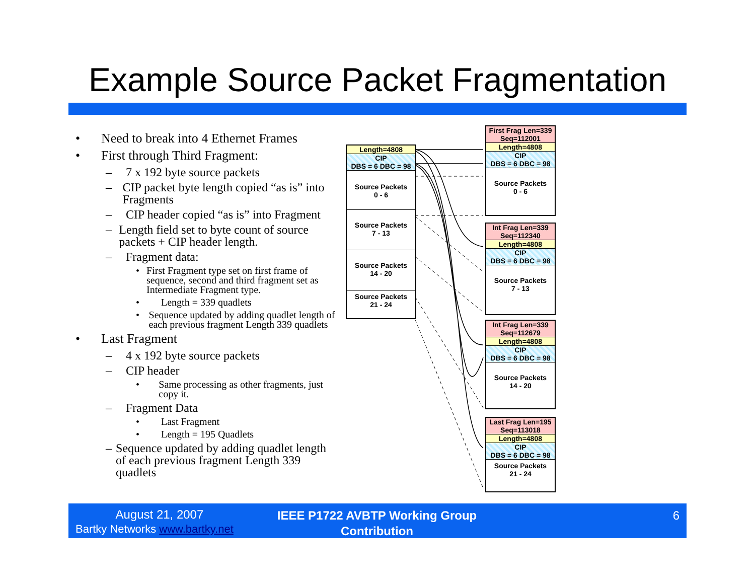Example Source Packet Fragmentation
• Need to break into 4 Ethernet Frames
• First through Third Fragment:
– 7 x 192 byte source packets
– CIP packet byte length copied “as is” into Fragments
– CIP header copied “as is” into Fragment
– Length field set to byte count of source packets + CIP header length.
– Fragment data:
• First Fragment type set on first frame of sequence, second and third fragment set as Intermediate Fragment type.
• Length = 339 quadlets
• Sequence updated by adding quadlet length of each previous fragment Length 339 quadlets
• Last Fragment
– 4 x 192 byte source packets
– CIP header
• Same processing as other fragments, just copy it.
– Fragment Data
• Last Fragment
• Length = 195 Quadlets
– Sequence updated by adding quadlet length of each previous fragment Length 339 quadlets
Length=4808
CIP
DBS = 6 DBC = 98
Source Packets
0 - 6
Source Packets
7 - 13
Source Packets
14 - 20
Source Packets
21 - 24
First Frag Len=339
Seq=112001
Length=4808
CIP
DBS = 6 DBC = 98
Source Packets
0 - 6
Int Frag Len=339
Seq=112340
Length=4808
CIP
DBS = 6 DBC = 98
Source Packets
7 - 13
Int Frag Len=339
Seq=112679
Length=4808
CIP
DBS = 6 DBC = 98
Source Packets
14 - 20
Last Frag Len=195
Seq=113018
Length=4808
CIP
DBS = 6 DBC = 98
Source Packets
21 - 24
August 21, 2007
Bartky Networks www.bartky.net
IEEE P1722 AVBTP Working Group Contribution
6